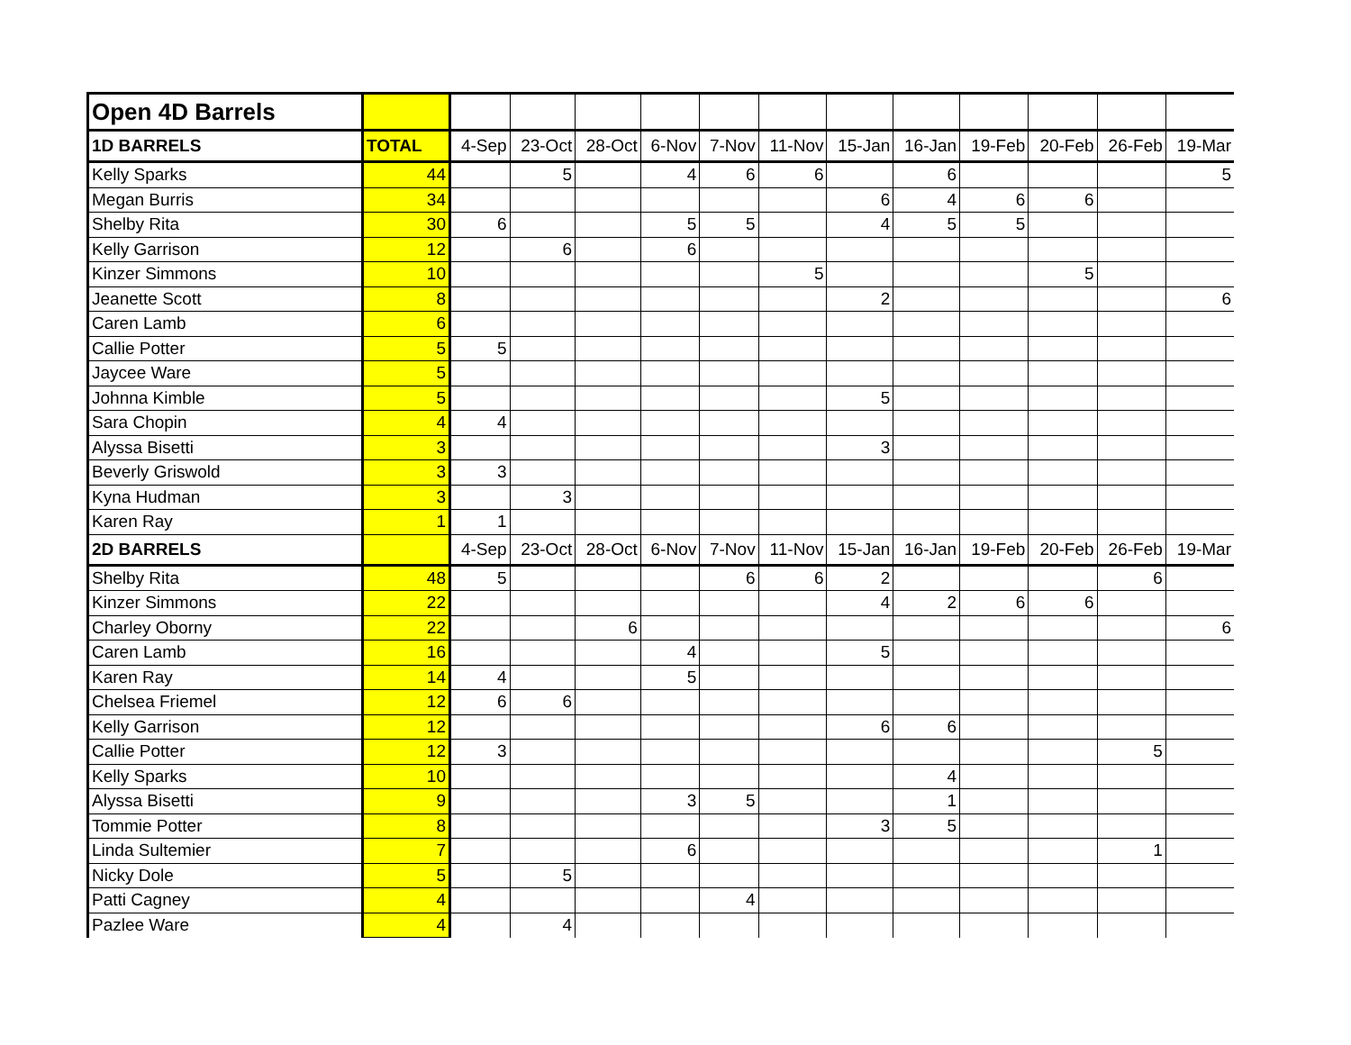| Open 4D Barrels | | | | | | | | | | | | | |
| 1D BARRELS | TOTAL | 4-Sep | 23-Oct | 28-Oct | 6-Nov | 7-Nov | 11-Nov | 15-Jan | 16-Jan | 19-Feb | 20-Feb | 26-Feb | 19-Mar |
| Kelly Sparks | 44 | | 5 | | 4 | 6 | 6 | | 6 | | | | 5 |
| Megan Burris | 34 | | | | | | | 6 | 4 | 6 | 6 | | |
| Shelby Rita | 30 | 6 | | | 5 | 5 | | 4 | 5 | 5 | | | |
| Kelly Garrison | 12 | | 6 | | 6 | | | | | | | | |
| Kinzer Simmons | 10 | | | | | | 5 | | | | 5 | | |
| Jeanette Scott | 8 | | | | | | | 2 | | | | | 6 |
| Caren Lamb | 6 | | | | | | | | | | | | |
| Callie Potter | 5 | 5 | | | | | | | | | | | |
| Jaycee Ware | 5 | | | | | | | | | | | | |
| Johnna Kimble | 5 | | | | | | | 5 | | | | | |
| Sara Chopin | 4 | 4 | | | | | | | | | | | |
| Alyssa Bisetti | 3 | | | | | | | 3 | | | | | |
| Beverly Griswold | 3 | 3 | | | | | | | | | | | |
| Kyna Hudman | 3 | | 3 | | | | | | | | | | |
| Karen Ray | 1 | 1 | | | | | | | | | | | |
| 2D BARRELS | | 4-Sep | 23-Oct | 28-Oct | 6-Nov | 7-Nov | 11-Nov | 15-Jan | 16-Jan | 19-Feb | 20-Feb | 26-Feb | 19-Mar |
| Shelby Rita | 48 | 5 | | | | 6 | 6 | 2 | | | | 6 | |
| Kinzer Simmons | 22 | | | | | | | 4 | 2 | 6 | 6 | | |
| Charley Oborny | 22 | | | 6 | | | | | | | | | 6 |
| Caren Lamb | 16 | | | | 4 | | | 5 | | | | | |
| Karen Ray | 14 | 4 | | | 5 | | | | | | | | |
| Chelsea Friemel | 12 | 6 | 6 | | | | | | | | | | |
| Kelly Garrison | 12 | | | | | | | 6 | 6 | | | | |
| Callie Potter | 12 | 3 | | | | | | | | | | 5 | |
| Kelly Sparks | 10 | | | | | | | | 4 | | | | |
| Alyssa Bisetti | 9 | | | | 3 | 5 | | | 1 | | | | |
| Tommie Potter | 8 | | | | | | | 3 | 5 | | | | |
| Linda Sultemier | 7 | | | | 6 | | | | | | | 1 | |
| Nicky Dole | 5 | | 5 | | | | | | | | | | |
| Patti Cagney | 4 | | | | | 4 | | | | | | | |
| Pazlee Ware | 4 | | 4 | | | | | | | | | | |